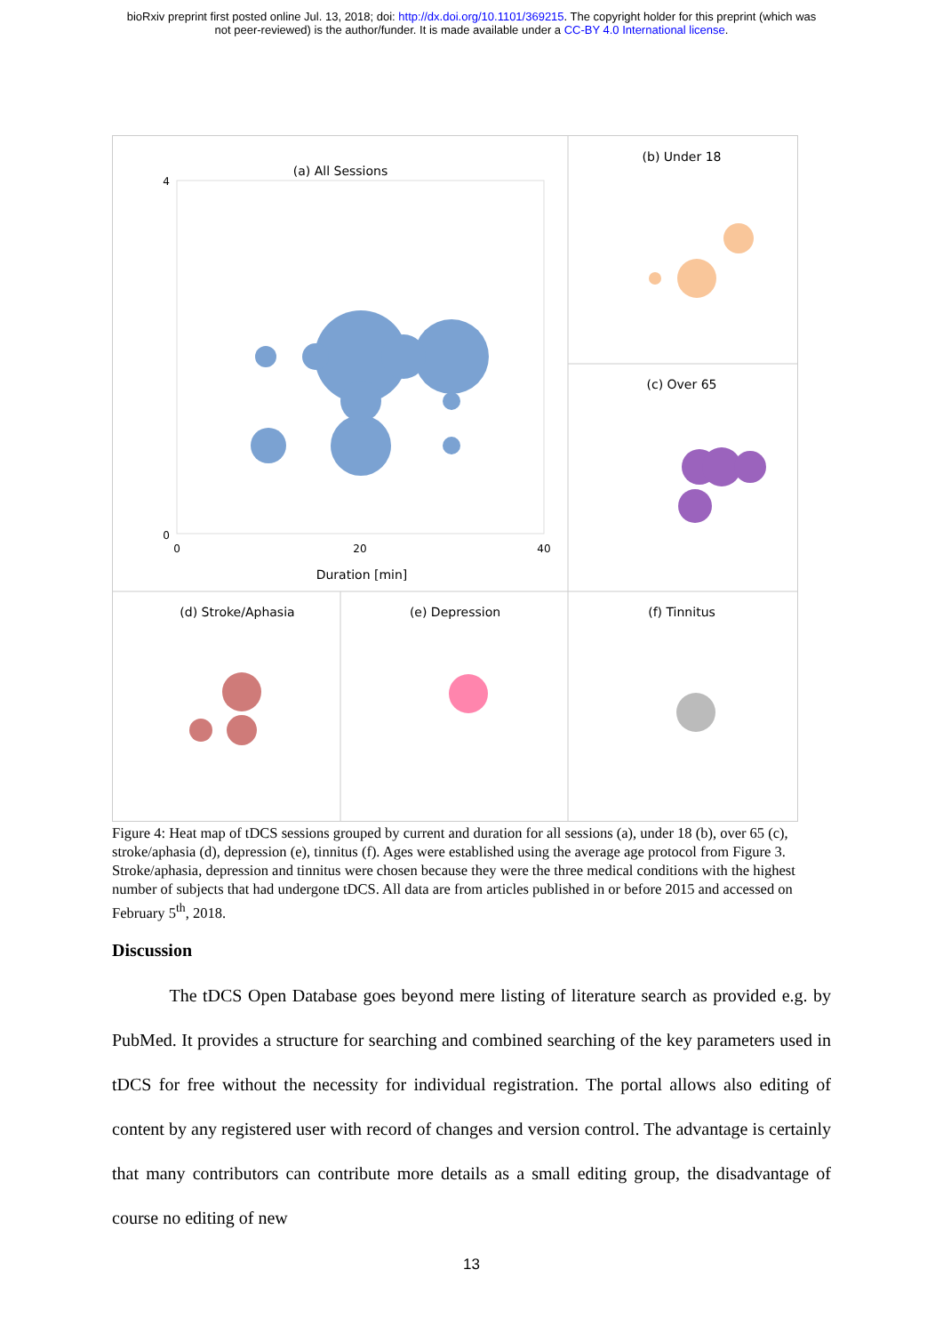bioRxiv preprint first posted online Jul. 13, 2018; doi: http://dx.doi.org/10.1101/369215. The copyright holder for this preprint (which was
not peer-reviewed) is the author/funder. It is made available under a CC-BY 4.0 International license.
(a) All Sessions
(b) Under 18
(c) Over 65
(d) Stroke/Aphasia
(e) Depression
(f) Tinnitus
Duration [min]
4
0
0
20
40
Figure 4: Heat map of tDCS sessions grouped by current and duration for all sessions (a), under 18 (b), over 65 (c), stroke/aphasia (d), depression (e), tinnitus (f). Ages were established using the average age protocol from Figure 3. Stroke/aphasia, depression and tinnitus were chosen because they were the three medical conditions with the highest number of subjects that had undergone tDCS. All data are from articles published in or before 2015 and accessed on February 5<sup>th</sup>, 2018.
Discussion
The tDCS Open Database goes beyond mere listing of literature search as provided e.g. by PubMed. It provides a structure for searching and combined searching of the key parameters used in tDCS for free without the necessity for individual registration. The portal allows also editing of content by any registered user with record of changes and version control. The advantage is certainly that many contributors can contribute more details as a small editing group, the disadvantage of course no editing of new
13